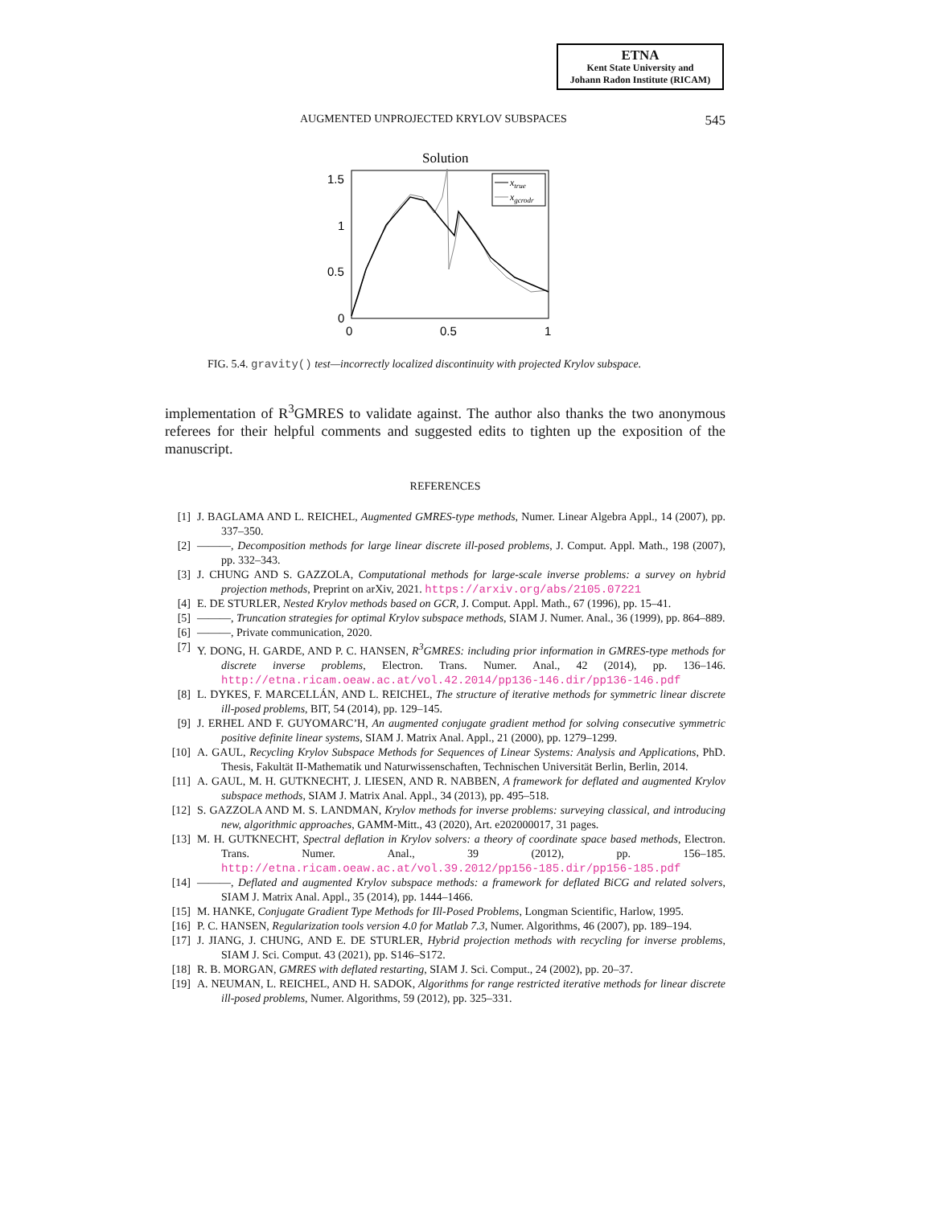ETNA
Kent State University and
Johann Radon Institute (RICAM)
AUGMENTED UNPROJECTED KRYLOV SUBSPACES 545
Solution
1.5
1
0.5
0
0
0.5
1
xtrue
xgcrodr
FIG. 5.4. gravity() test—incorrectly localized discontinuity with projected Krylov subspace.
implementation of R<sup>3</sup>GMRES to validate against. The author also thanks the two anonymous referees for their helpful comments and suggested edits to tighten up the exposition of the manuscript.
REFERENCES
[1] J. BAGLAMA AND L. REICHEL, Augmented GMRES-type methods, Numer. Linear Algebra Appl., 14 (2007), pp. 337–350.
[2] ———, Decomposition methods for large linear discrete ill-posed problems, J. Comput. Appl. Math., 198 (2007), pp. 332–343.
[3] J. CHUNG AND S. GAZZOLA, Computational methods for large-scale inverse problems: a survey on hybrid projection methods, Preprint on arXiv, 2021. https://arxiv.org/abs/2105.07221
[4] E. DE STURLER, Nested Krylov methods based on GCR, J. Comput. Appl. Math., 67 (1996), pp. 15–41.
[5] ———, Truncation strategies for optimal Krylov subspace methods, SIAM J. Numer. Anal., 36 (1999), pp. 864–889.
[6] ———, Private communication, 2020.
[7] Y. DONG, H. GARDE, AND P. C. HANSEN, R<sup>3</sup>GMRES: including prior information in GMRES-type methods for discrete inverse problems, Electron. Trans. Numer. Anal., 42 (2014), pp. 136–146. http://etna.ricam.oeaw.ac.at/vol.42.2014/pp136-146.dir/pp136-146.pdf
[8] L. DYKES, F. MARCELLÁN, AND L. REICHEL, The structure of iterative methods for symmetric linear discrete ill-posed problems, BIT, 54 (2014), pp. 129–145.
[9] J. ERHEL AND F. GUYOMARC’H, An augmented conjugate gradient method for solving consecutive symmetric positive definite linear systems, SIAM J. Matrix Anal. Appl., 21 (2000), pp. 1279–1299.
[10] A. GAUL, Recycling Krylov Subspace Methods for Sequences of Linear Systems: Analysis and Applications, PhD. Thesis, Fakultät II-Mathematik und Naturwissenschaften, Technischen Universität Berlin, Berlin, 2014.
[11] A. GAUL, M. H. GUTKNECHT, J. LIESEN, AND R. NABBEN, A framework for deflated and augmented Krylov subspace methods, SIAM J. Matrix Anal. Appl., 34 (2013), pp. 495–518.
[12] S. GAZZOLA AND M. S. LANDMAN, Krylov methods for inverse problems: surveying classical, and introducing new, algorithmic approaches, GAMM-Mitt., 43 (2020), Art. e202000017, 31 pages.
[13] M. H. GUTKNECHT, Spectral deflation in Krylov solvers: a theory of coordinate space based methods, Electron. Trans. Numer. Anal., 39 (2012), pp. 156–185. http://etna.ricam.oeaw.ac.at/vol.39.2012/pp156-185.dir/pp156-185.pdf
[14] ———, Deflated and augmented Krylov subspace methods: a framework for deflated BiCG and related solvers, SIAM J. Matrix Anal. Appl., 35 (2014), pp. 1444–1466.
[15] M. HANKE, Conjugate Gradient Type Methods for Ill-Posed Problems, Longman Scientific, Harlow, 1995.
[16] P. C. HANSEN, Regularization tools version 4.0 for Matlab 7.3, Numer. Algorithms, 46 (2007), pp. 189–194.
[17] J. JIANG, J. CHUNG, AND E. DE STURLER, Hybrid projection methods with recycling for inverse problems, SIAM J. Sci. Comput. 43 (2021), pp. S146–S172.
[18] R. B. MORGAN, GMRES with deflated restarting, SIAM J. Sci. Comput., 24 (2002), pp. 20–37.
[19] A. NEUMAN, L. REICHEL, AND H. SADOK, Algorithms for range restricted iterative methods for linear discrete ill-posed problems, Numer. Algorithms, 59 (2012), pp. 325–331.